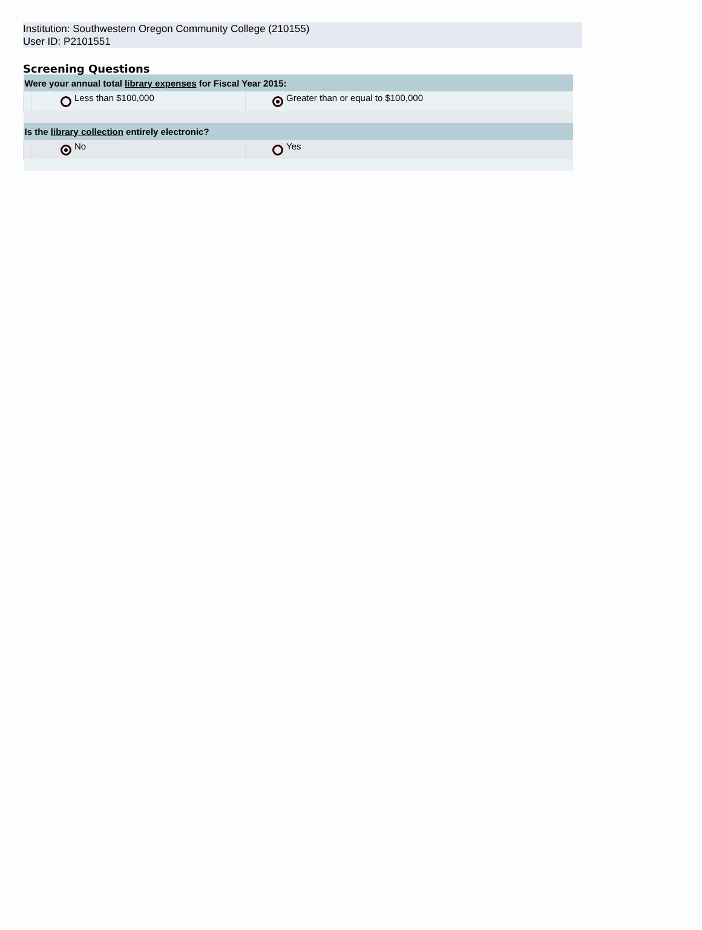Institution: Southwestern Oregon Community College (210155)
User ID: P2101551
Screening Questions
| Were your annual total library expenses for Fiscal Year 2015: | | | | |
| --- | --- | --- | --- | --- |
| | | Less than $100,000 | | Greater than or equal to $100,000 |
| Is the library collection entirely electronic? | | | | |
| | | No | | Yes |